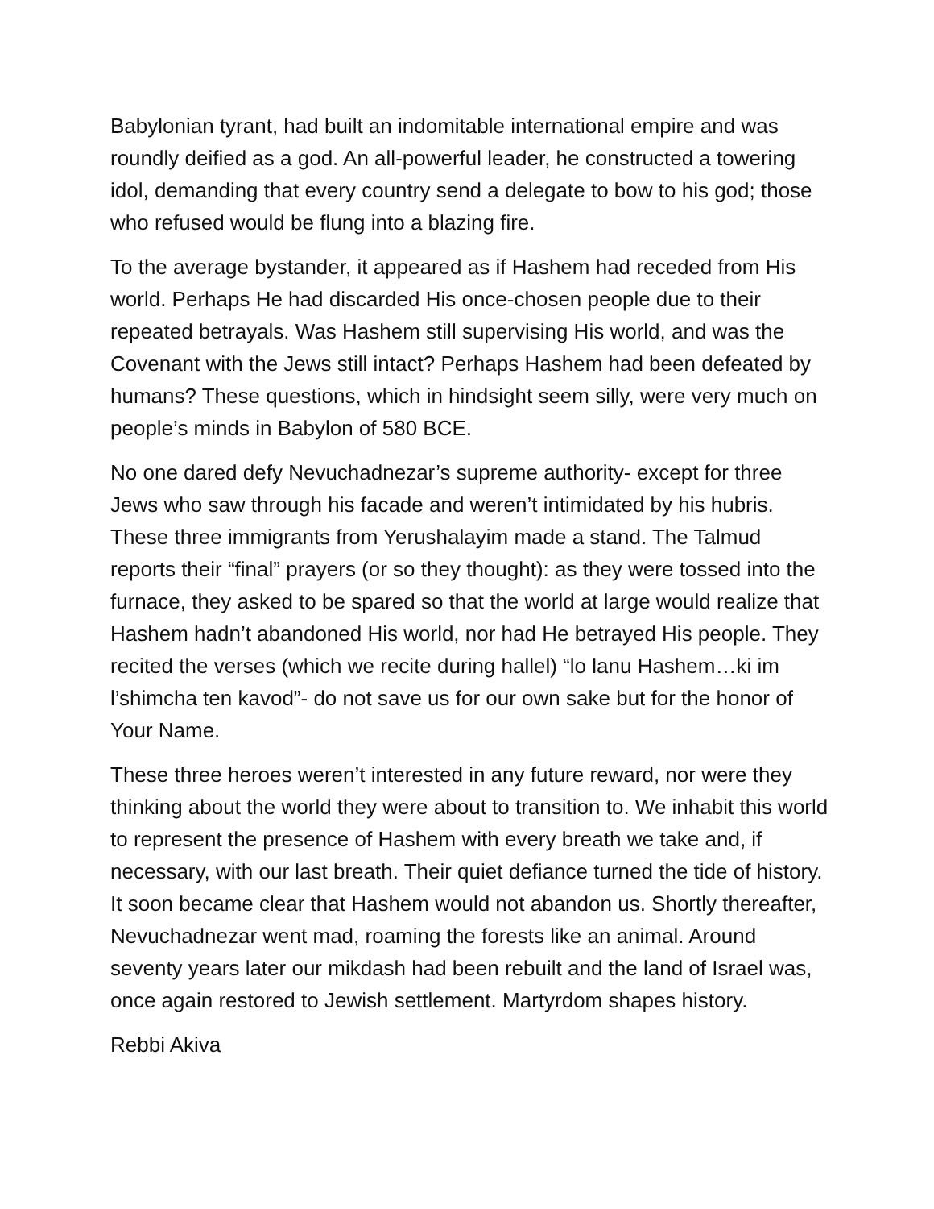Babylonian tyrant, had built an indomitable international empire and was roundly deified as a god. An all-powerful leader, he constructed a towering idol, demanding that every country send a delegate to bow to his god; those who refused would be flung into a blazing fire.
To the average bystander, it appeared as if Hashem had receded from His world. Perhaps He had discarded His once-chosen people due to their repeated betrayals. Was Hashem still supervising His world, and was the Covenant with the Jews still intact? Perhaps Hashem had been defeated by humans? These questions, which in hindsight seem silly, were very much on people’s minds in Babylon of 580 BCE.
No one dared defy Nevuchadnezar’s supreme authority- except for three Jews who saw through his facade and weren’t intimidated by his hubris. These three immigrants from Yerushalayim made a stand. The Talmud reports their “final” prayers (or so they thought): as they were tossed into the furnace, they asked to be spared so that the world at large would realize that Hashem hadn’t abandoned His world, nor had He betrayed His people. They recited the verses (which we recite during hallel) “lo lanu Hashem…ki im l’shimcha ten kavod”- do not save us for our own sake but for the honor of Your Name.
These three heroes weren’t interested in any future reward, nor were they thinking about the world they were about to transition to. We inhabit this world to represent the presence of Hashem with every breath we take and, if necessary, with our last breath. Their quiet defiance turned the tide of history. It soon became clear that Hashem would not abandon us. Shortly thereafter, Nevuchadnezar went mad, roaming the forests like an animal. Around seventy years later our mikdash had been rebuilt and the land of Israel was, once again restored to Jewish settlement. Martyrdom shapes history.
Rebbi Akiva